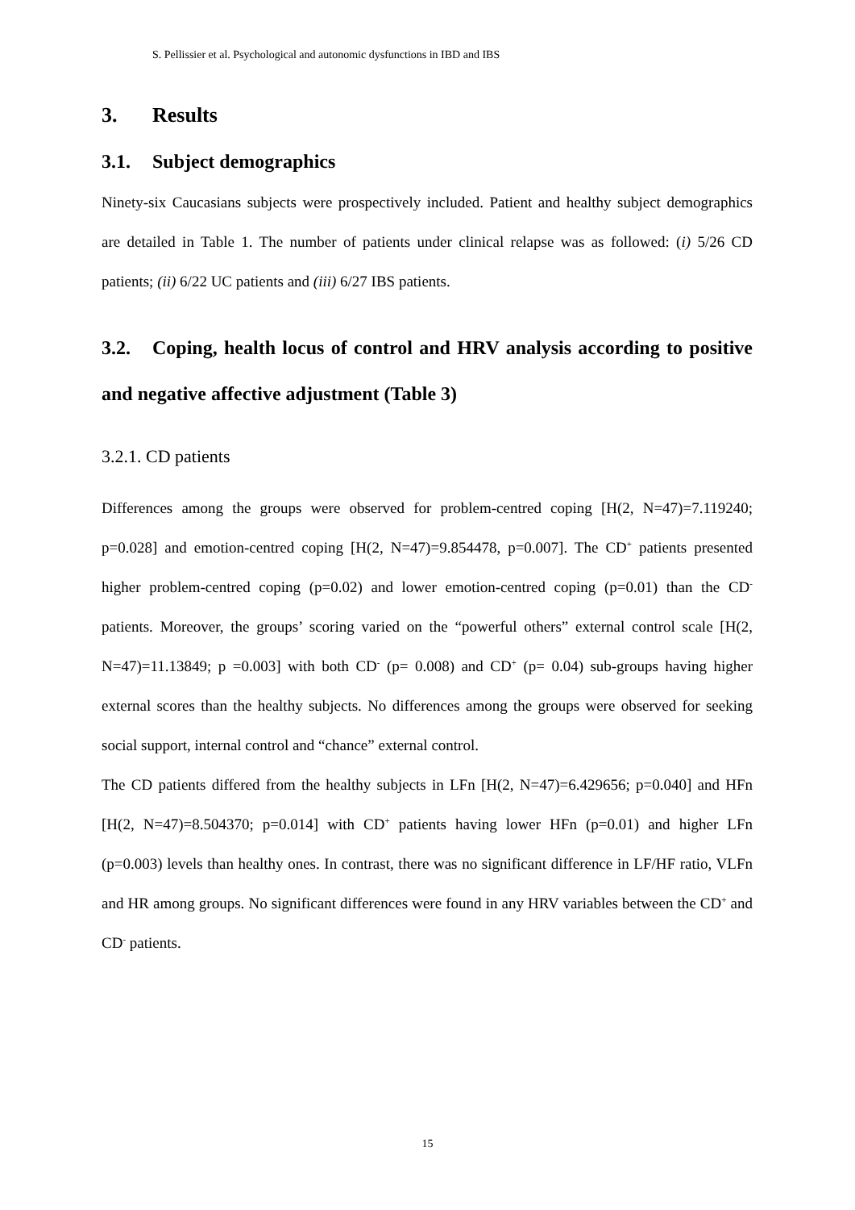S. Pellissier et al. Psychological and autonomic dysfunctions in IBD and IBS
3. Results
3.1. Subject demographics
Ninety-six Caucasians subjects were prospectively included. Patient and healthy subject demographics are detailed in Table 1. The number of patients under clinical relapse was as followed: (i) 5/26 CD patients; (ii) 6/22 UC patients and (iii) 6/27 IBS patients.
3.2. Coping, health locus of control and HRV analysis according to positive and negative affective adjustment (Table 3)
3.2.1. CD patients
Differences among the groups were observed for problem-centred coping [H(2, N=47)=7.119240; p=0.028] and emotion-centred coping [H(2, N=47)=9.854478, p=0.007]. The CD<sup>+</sup> patients presented higher problem-centred coping (p=0.02) and lower emotion-centred coping (p=0.01) than the CD<sup>-</sup> patients. Moreover, the groups’ scoring varied on the “powerful others” external control scale [H(2, N=47)=11.13849; p =0.003] with both CD<sup>-</sup> (p= 0.008) and CD<sup>+</sup> (p= 0.04) sub-groups having higher external scores than the healthy subjects. No differences among the groups were observed for seeking social support, internal control and “chance” external control.
The CD patients differed from the healthy subjects in LFn [H(2, N=47)=6.429656; p=0.040] and HFn [H(2, N=47)=8.504370; p=0.014] with CD<sup>+</sup> patients having lower HFn (p=0.01) and higher LFn (p=0.003) levels than healthy ones. In contrast, there was no significant difference in LF/HF ratio, VLFn and HR among groups. No significant differences were found in any HRV variables between the CD<sup>+</sup> and CD<sup>-</sup> patients.
15